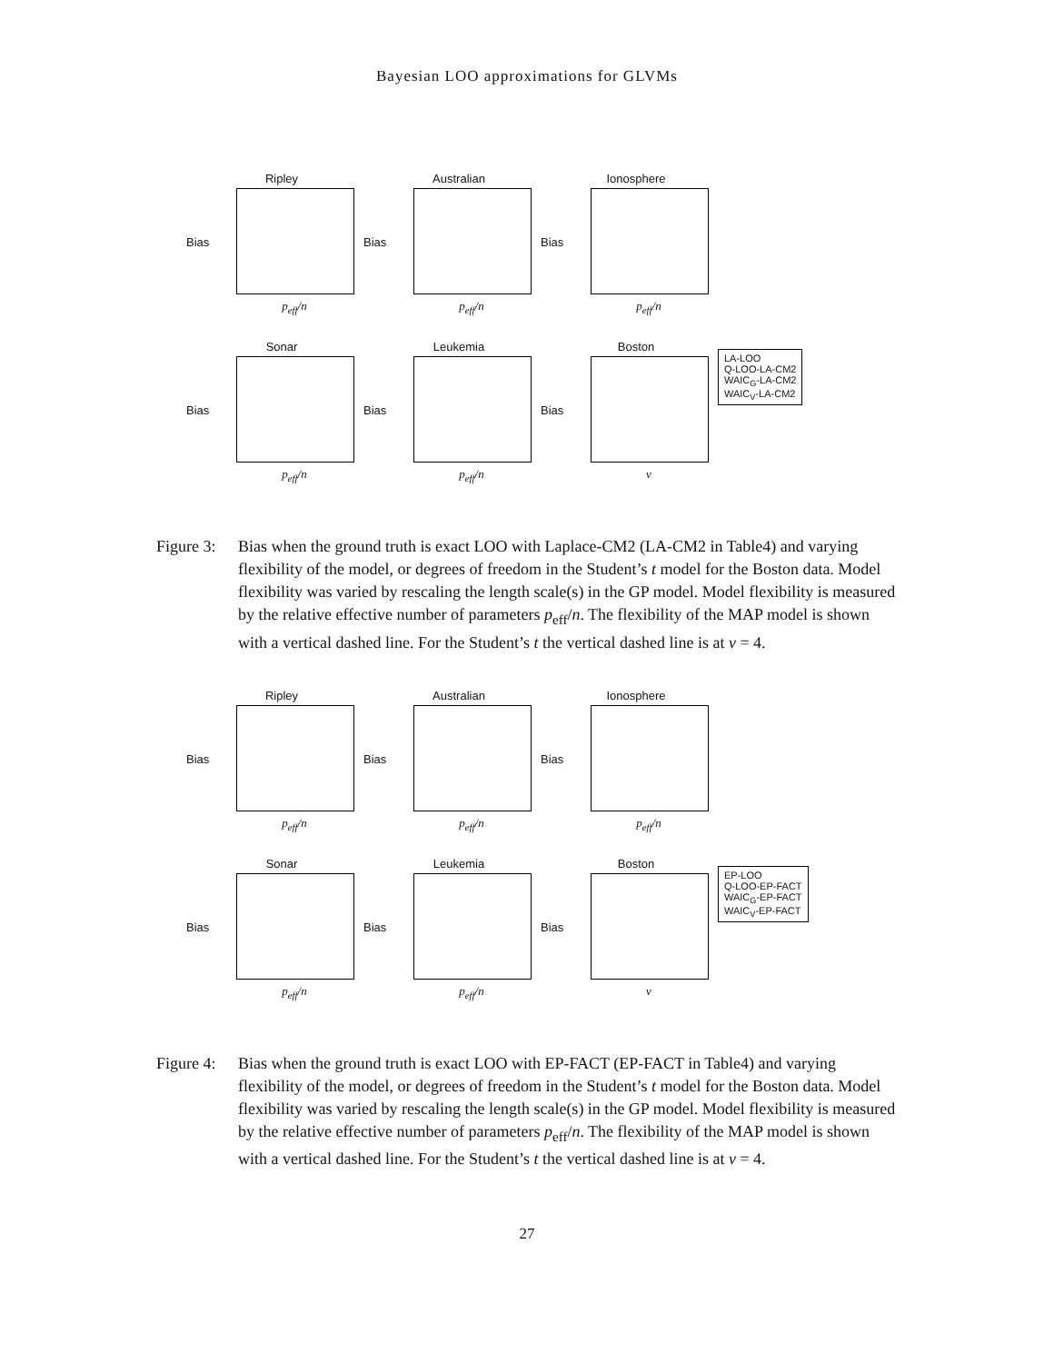Bayesian LOO approximations for GLVMs
Ripley
Bias
p<sub>eff</sub>/n
Australian
Bias
p<sub>eff</sub>/n
Ionosphere
Bias
p<sub>eff</sub>/n
Sonar
Bias
p<sub>eff</sub>/n
Leukemia
Bias
p<sub>eff</sub>/n
Boston
Bias
ν
LA-LOO
Q-LOO-LA-CM2
WAIC<sub>G</sub>-LA-CM2
WAIC<sub>V</sub>-LA-CM2
Figure 3:
Bias when the ground truth is exact LOO with Laplace-CM2 (LA-CM2 in Table4) and varying flexibility of the model, or degrees of freedom in the Student’s t model for the Boston data. Model flexibility was varied by rescaling the length scale(s) in the GP model. Model flexibility is measured by the relative effective number of parameters p<sub>eff</sub>/n. The flexibility of the MAP model is shown with a vertical dashed line. For the Student’s t the vertical dashed line is at ν = 4.
Ripley
Bias
p<sub>eff</sub>/n
Australian
Bias
p<sub>eff</sub>/n
Ionosphere
Bias
p<sub>eff</sub>/n
Sonar
Bias
p<sub>eff</sub>/n
Leukemia
Bias
p<sub>eff</sub>/n
Boston
Bias
ν
EP-LOO
Q-LOO-EP-FACT
WAIC<sub>G</sub>-EP-FACT
WAIC<sub>V</sub>-EP-FACT
Figure 4:
Bias when the ground truth is exact LOO with EP-FACT (EP-FACT in Table4) and varying flexibility of the model, or degrees of freedom in the Student’s t model for the Boston data. Model flexibility was varied by rescaling the length scale(s) in the GP model. Model flexibility is measured by the relative effective number of parameters p<sub>eff</sub>/n. The flexibility of the MAP model is shown with a vertical dashed line. For the Student’s t the vertical dashed line is at ν = 4.
27